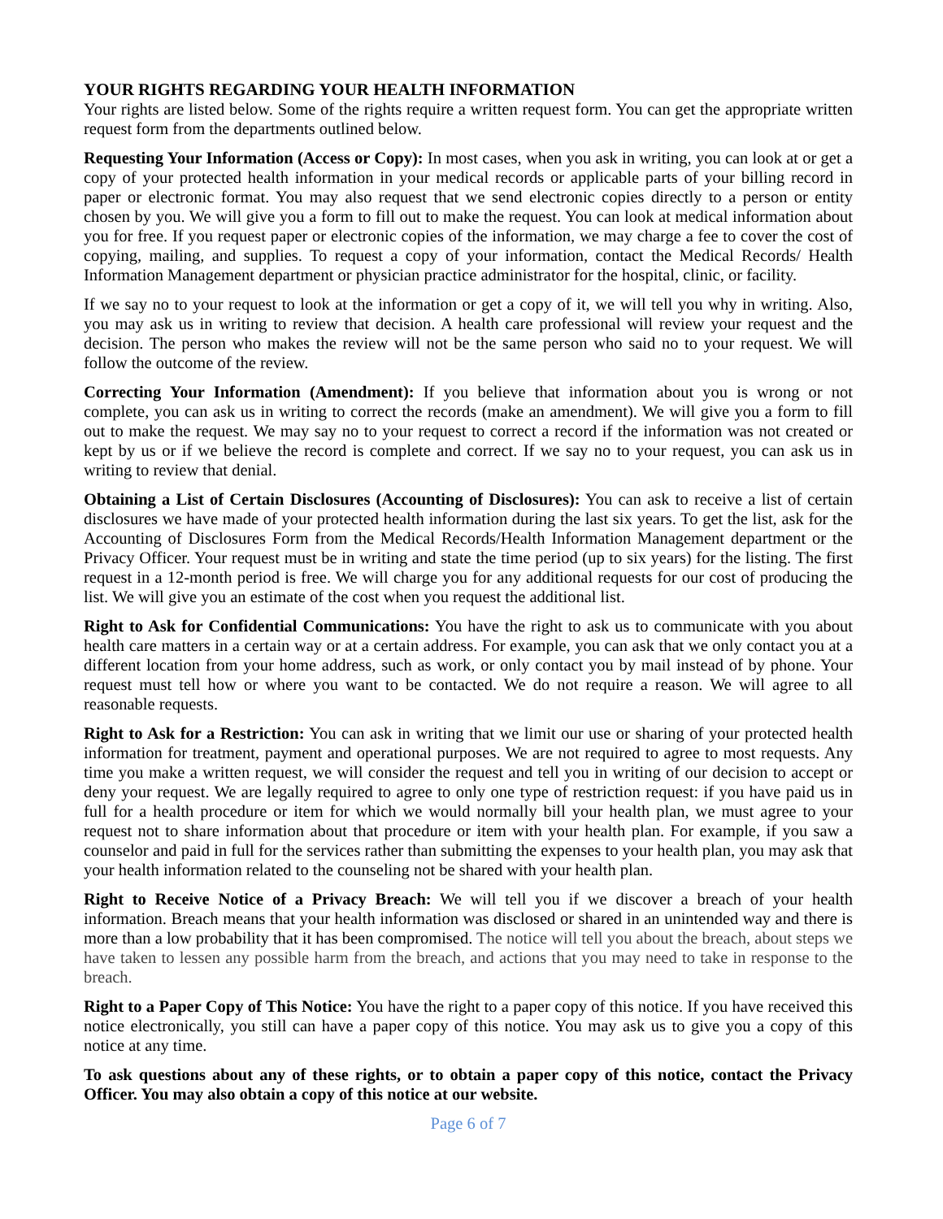YOUR RIGHTS REGARDING YOUR HEALTH INFORMATION
Your rights are listed below. Some of the rights require a written request form. You can get the appropriate written request form from the departments outlined below.
Requesting Your Information (Access or Copy): In most cases, when you ask in writing, you can look at or get a copy of your protected health information in your medical records or applicable parts of your billing record in paper or electronic format. You may also request that we send electronic copies directly to a person or entity chosen by you. We will give you a form to fill out to make the request. You can look at medical information about you for free. If you request paper or electronic copies of the information, we may charge a fee to cover the cost of copying, mailing, and supplies. To request a copy of your information, contact the Medical Records/ Health Information Management department or physician practice administrator for the hospital, clinic, or facility.
If we say no to your request to look at the information or get a copy of it, we will tell you why in writing. Also, you may ask us in writing to review that decision. A health care professional will review your request and the decision. The person who makes the review will not be the same person who said no to your request. We will follow the outcome of the review.
Correcting Your Information (Amendment): If you believe that information about you is wrong or not complete, you can ask us in writing to correct the records (make an amendment). We will give you a form to fill out to make the request. We may say no to your request to correct a record if the information was not created or kept by us or if we believe the record is complete and correct. If we say no to your request, you can ask us in writing to review that denial.
Obtaining a List of Certain Disclosures (Accounting of Disclosures): You can ask to receive a list of certain disclosures we have made of your protected health information during the last six years. To get the list, ask for the Accounting of Disclosures Form from the Medical Records/Health Information Management department or the Privacy Officer. Your request must be in writing and state the time period (up to six years) for the listing. The first request in a 12-month period is free. We will charge you for any additional requests for our cost of producing the list. We will give you an estimate of the cost when you request the additional list.
Right to Ask for Confidential Communications: You have the right to ask us to communicate with you about health care matters in a certain way or at a certain address. For example, you can ask that we only contact you at a different location from your home address, such as work, or only contact you by mail instead of by phone. Your request must tell how or where you want to be contacted. We do not require a reason. We will agree to all reasonable requests.
Right to Ask for a Restriction: You can ask in writing that we limit our use or sharing of your protected health information for treatment, payment and operational purposes. We are not required to agree to most requests. Any time you make a written request, we will consider the request and tell you in writing of our decision to accept or deny your request. We are legally required to agree to only one type of restriction request: if you have paid us in full for a health procedure or item for which we would normally bill your health plan, we must agree to your request not to share information about that procedure or item with your health plan. For example, if you saw a counselor and paid in full for the services rather than submitting the expenses to your health plan, you may ask that your health information related to the counseling not be shared with your health plan.
Right to Receive Notice of a Privacy Breach: We will tell you if we discover a breach of your health information. Breach means that your health information was disclosed or shared in an unintended way and there is more than a low probability that it has been compromised. The notice will tell you about the breach, about steps we have taken to lessen any possible harm from the breach, and actions that you may need to take in response to the breach.
Right to a Paper Copy of This Notice: You have the right to a paper copy of this notice. If you have received this notice electronically, you still can have a paper copy of this notice. You may ask us to give you a copy of this notice at any time.
To ask questions about any of these rights, or to obtain a paper copy of this notice, contact the Privacy Officer. You may also obtain a copy of this notice at our website.
Page 6 of 7